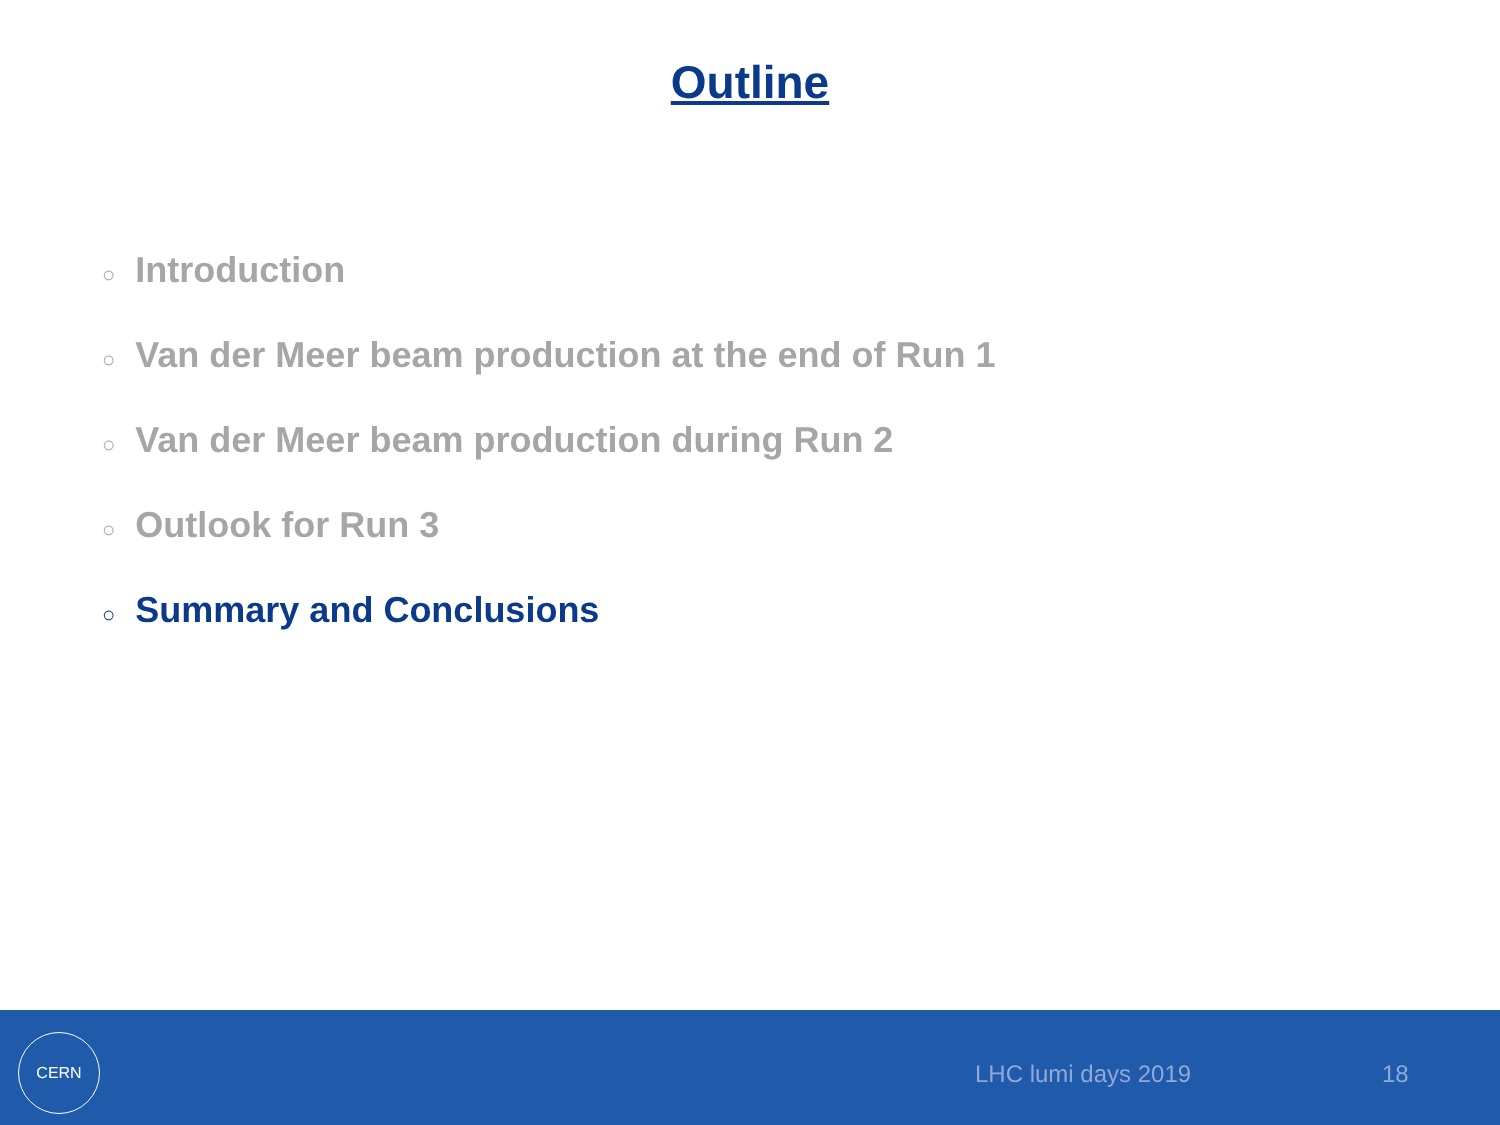Outline
○ Introduction
○ Van der Meer beam production at the end of Run 1
○ Van der Meer beam production during Run 2
○ Outlook for Run 3
○ Summary and Conclusions
CERN
LHC lumi days 2019 18